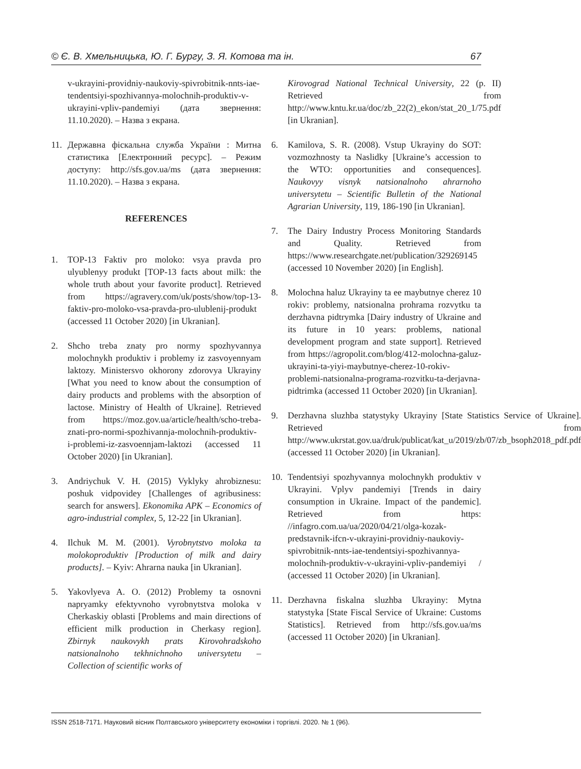© Є. В. Хмельницька, Ю. Г. Бургу, З. Я. Котова та ін. 67
v-ukrayini-providniy-naukoviy-spivrobitnik-nnts-iae-tendentsiyi-spozhivannya-molochnih-produktiv-v-ukrayini-vpliv-pandemiyi (дата звернення: 11.10.2020). – Назва з екрана.
11. Державна фіскальна служба України : Митна статистика [Електронний ресурс]. – Режим доступу: http://sfs.gov.ua/ms (дата звернення: 11.10.2020). – Назва з екрана.
REFERENCES
1. TOP-13 Faktiv pro moloko: vsya pravda pro ulyublenyy produkt [TOP-13 facts about milk: the whole truth about your favorite product]. Retrieved from https://agravery.com/uk/posts/show/top-13-faktiv-pro-moloko-vsa-pravda-pro-ulublenij-produkt (accessed 11 October 2020) [in Ukranian].
2. Shcho treba znaty pro normy spozhyvannya molochnykh produktiv i problemy iz zasvoyennyam laktozy. Ministersvo okhorony zdorovya Ukrayiny [What you need to know about the consumption of dairy products and problems with the absorption of lactose. Ministry of Health of Ukraine]. Retrieved from https://moz.gov.ua/article/health/scho-treba-znati-pro-normi-spozhivannja-molochnih-produktiv-i-problemi-iz-zasvoennjam-laktozi (accessed 11 October 2020) [in Ukranian].
3. Andriychuk V. H. (2015) Vyklyky ahrobiznesu: poshuk vidpovidey [Challenges of agribusiness: search for answers]. Ekonomika APK – Economics of agro-industrial complex, 5, 12-22 [in Ukranian].
4. Ilchuk M. M. (2001). Vyrobnytstvo moloka ta molokoproduktiv [Production of milk and dairy products]. – Kyiv: Ahrarna nauka [in Ukranian].
5. Yakovlyeva A. O. (2012) Problemy ta osnovni napryamky efektyvnoho vyrobnytstva moloka v Cherkaskiy oblasti [Problems and main directions of efficient milk production in Cherkasy region]. Zbirnyk naukovykh prats Kirovohradskoho natsionalnoho tekhnichnoho universytetu – Collection of scientific works of
Kirovograd National Technical University, 22 (p. II) Retrieved from http://www.kntu.kr.ua/doc/zb_22(2)_ekon/stat_20_1/75.pdf [in Ukranian].
6. Kamilova, S. R. (2008). Vstup Ukrayiny do SOT: vozmozhnosty ta Naslidky [Ukraine’s accession to the WTO: opportunities and consequences]. Naukovyy visnyk natsionalnoho ahrarnoho universytetu – Scientific Bulletin of the National Agrarian University, 119, 186-190 [in Ukranian].
7. The Dairy Industry Process Monitoring Standards and Quality. Retrieved from https://www.researchgate.net/publication/329269145 (accessed 10 November 2020) [in English].
8. Molochna haluz Ukrayiny ta ee maybutnye cherez 10 rokiv: problemy, natsionalna prohrama rozvytku ta derzhavna pidtrymka [Dairy industry of Ukraine and its future in 10 years: problems, national development program and state support]. Retrieved from https://agropolit.com/blog/412-molochna-galuz-ukrayini-ta-yiyi-maybutnye-cherez-10-rokiv-problemi-natsionalna-programa-rozvitku-ta-derjavna-pidtrimka (accessed 11 October 2020) [in Ukranian].
9. Derzhavna sluzhba statystyky Ukrayiny [State Statistics Service of Ukraine]. Retrieved from http://www.ukrstat.gov.ua/druk/publicat/kat_u/2019/zb/07/zb_bsoph2018_pdf.pdf (accessed 11 October 2020) [in Ukranian].
10. Tendentsiyi spozhyvannya molochnykh produktiv v Ukrayini. Vplyv pandemiyi [Trends in dairy consumption in Ukraine. Impact of the pandemic]. Retrieved from https: //infagro.com.ua/ua/2020/04/21/olga-kozak-predstavnik-ifcn-v-ukrayini-providniy-naukoviy-spivrobitnik-nnts-iae-tendentsiyi-spozhivannya-molochnih-produktiv-v-ukrayini-vpliv-pandemiyi / (accessed 11 October 2020) [in Ukranian].
11. Derzhavna fiskalna sluzhba Ukrayiny: Mytna statystyka [State Fiscal Service of Ukraine: Customs Statistics]. Retrieved from http://sfs.gov.ua/ms (accessed 11 October 2020) [in Ukranian].
ISSN 2518-7171. Науковий вісник Полтавського університету економіки і торгівлі. 2020. № 1 (96).